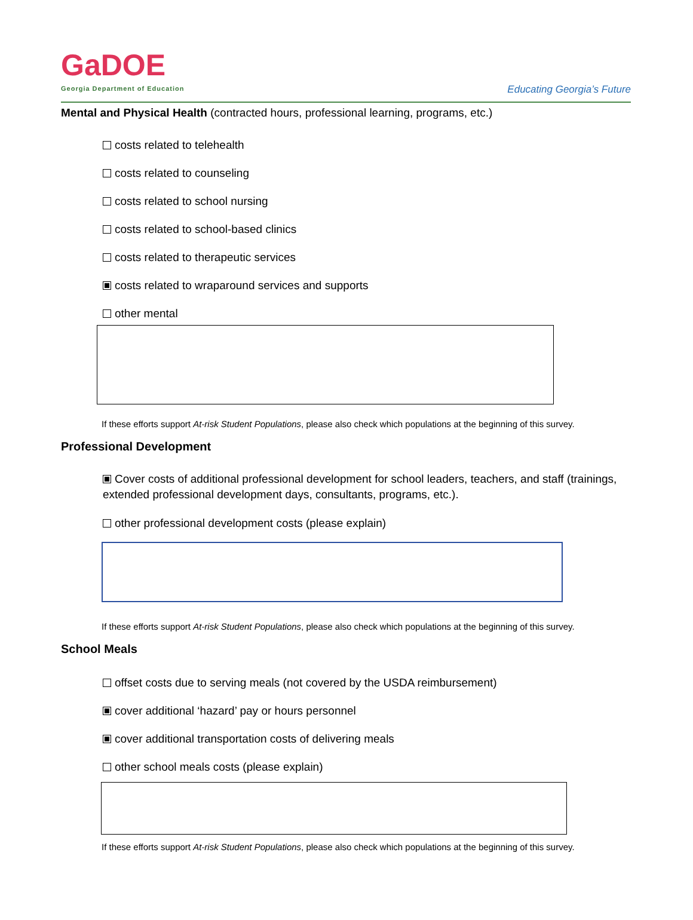GaDOE
Georgia Department of Education
Educating Georgia’s Future
Mental and Physical Health (contracted hours, professional learning, programs, etc.)
costs related to telehealth
costs related to counseling
costs related to school nursing
costs related to school-based clinics
costs related to therapeutic services
costs related to wraparound services and supports
other mental
If these efforts support At-risk Student Populations, please also check which populations at the beginning of this survey.
Professional Development
Cover costs of additional professional development for school leaders, teachers, and staff (trainings, extended professional development days, consultants, programs, etc.).
other professional development costs (please explain)
If these efforts support At-risk Student Populations, please also check which populations at the beginning of this survey.
School Meals
offset costs due to serving meals (not covered by the USDA reimbursement)
cover additional ‘hazard’ pay or hours personnel
cover additional transportation costs of delivering meals
other school meals costs (please explain)
If these efforts support At-risk Student Populations, please also check which populations at the beginning of this survey.